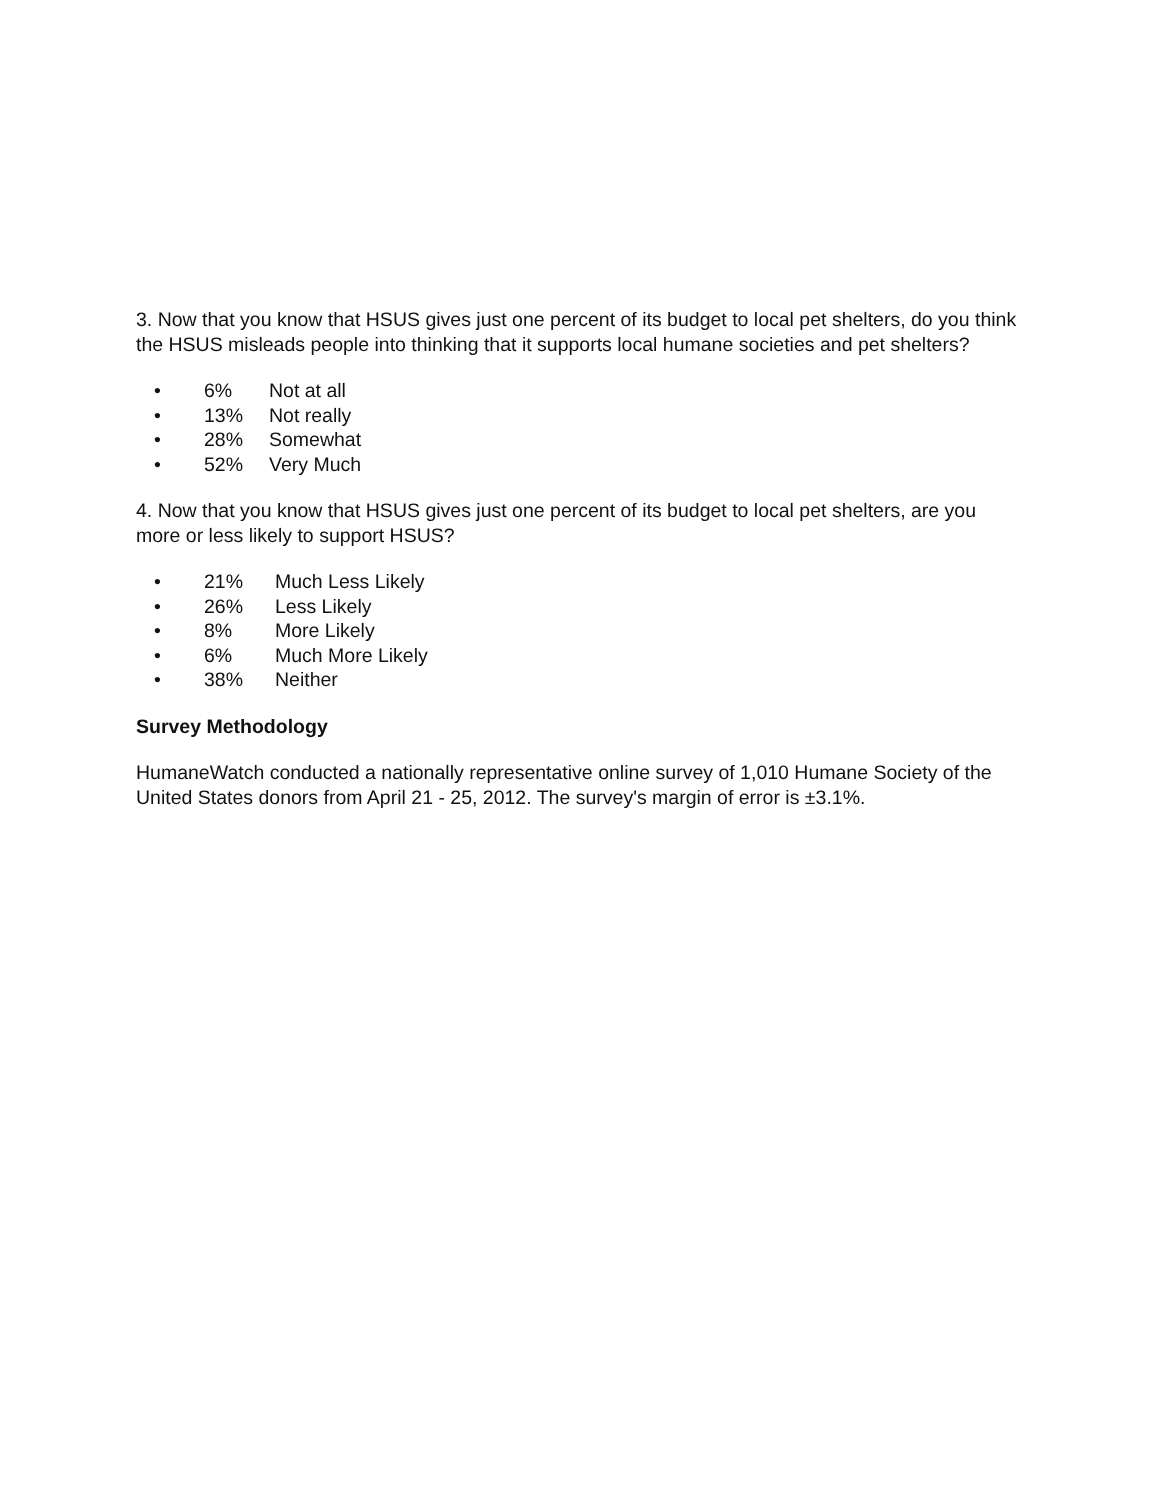3. Now that you know that HSUS gives just one percent of its budget to local pet shelters, do you think the HSUS misleads people into thinking that it supports local humane societies and pet shelters?
• 6% Not at all
• 13% Not really
• 28% Somewhat
• 52% Very Much
4. Now that you know that HSUS gives just one percent of its budget to local pet shelters, are you more or less likely to support HSUS?
• 21% Much Less Likely
• 26% Less Likely
• 8% More Likely
• 6% Much More Likely
• 38% Neither
Survey Methodology
HumaneWatch conducted a nationally representative online survey of 1,010 Humane Society of the United States donors from April 21 - 25, 2012. The survey's margin of error is ±3.1%.